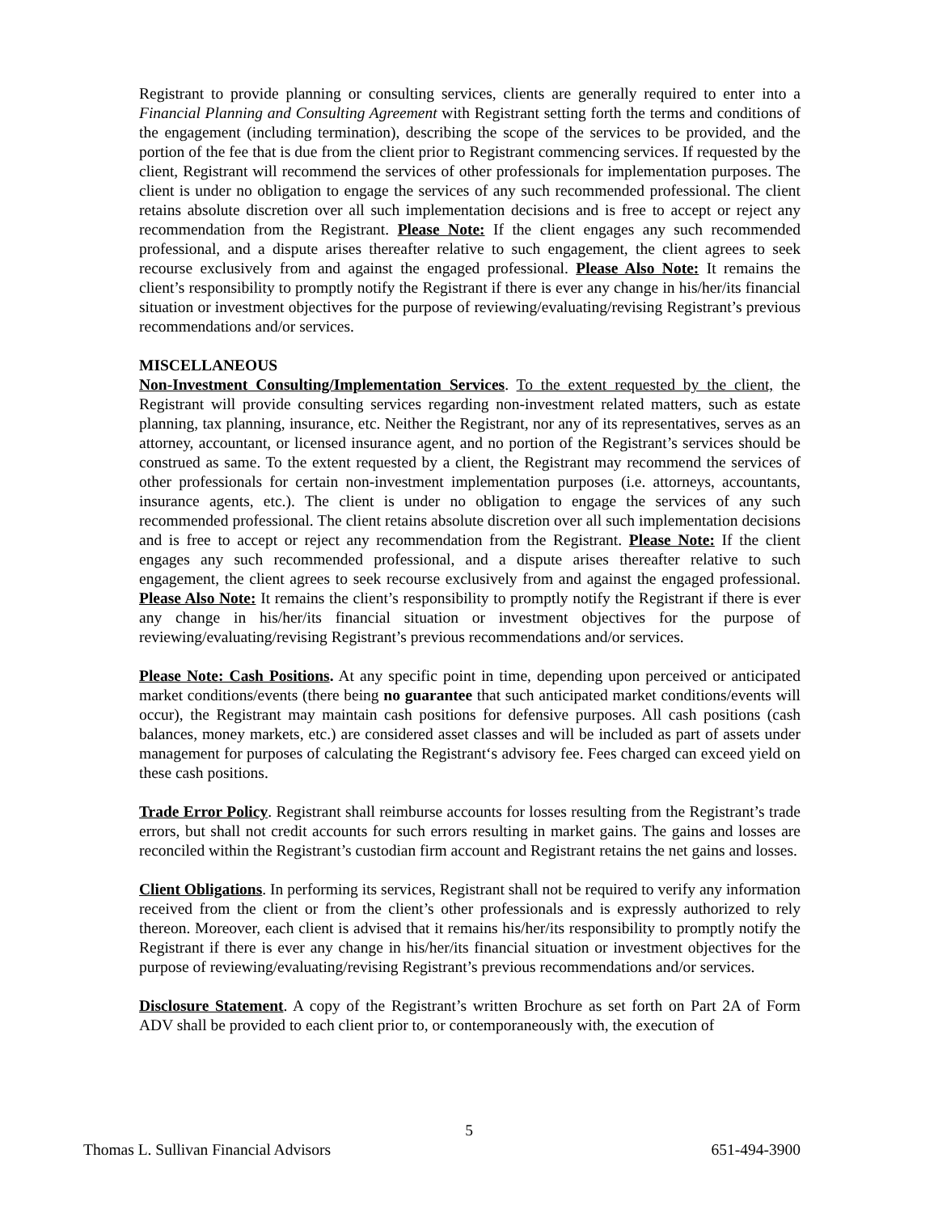Registrant to provide planning or consulting services, clients are generally required to enter into a Financial Planning and Consulting Agreement with Registrant setting forth the terms and conditions of the engagement (including termination), describing the scope of the services to be provided, and the portion of the fee that is due from the client prior to Registrant commencing services. If requested by the client, Registrant will recommend the services of other professionals for implementation purposes. The client is under no obligation to engage the services of any such recommended professional. The client retains absolute discretion over all such implementation decisions and is free to accept or reject any recommendation from the Registrant. Please Note: If the client engages any such recommended professional, and a dispute arises thereafter relative to such engagement, the client agrees to seek recourse exclusively from and against the engaged professional. Please Also Note: It remains the client’s responsibility to promptly notify the Registrant if there is ever any change in his/her/its financial situation or investment objectives for the purpose of reviewing/evaluating/revising Registrant’s previous recommendations and/or services.
MISCELLANEOUS
Non-Investment Consulting/Implementation Services. To the extent requested by the client, the Registrant will provide consulting services regarding non-investment related matters, such as estate planning, tax planning, insurance, etc. Neither the Registrant, nor any of its representatives, serves as an attorney, accountant, or licensed insurance agent, and no portion of the Registrant’s services should be construed as same. To the extent requested by a client, the Registrant may recommend the services of other professionals for certain non-investment implementation purposes (i.e. attorneys, accountants, insurance agents, etc.). The client is under no obligation to engage the services of any such recommended professional. The client retains absolute discretion over all such implementation decisions and is free to accept or reject any recommendation from the Registrant. Please Note: If the client engages any such recommended professional, and a dispute arises thereafter relative to such engagement, the client agrees to seek recourse exclusively from and against the engaged professional. Please Also Note: It remains the client’s responsibility to promptly notify the Registrant if there is ever any change in his/her/its financial situation or investment objectives for the purpose of reviewing/evaluating/revising Registrant’s previous recommendations and/or services.
Please Note: Cash Positions. At any specific point in time, depending upon perceived or anticipated market conditions/events (there being no guarantee that such anticipated market conditions/events will occur), the Registrant may maintain cash positions for defensive purposes. All cash positions (cash balances, money markets, etc.) are considered asset classes and will be included as part of assets under management for purposes of calculating the Registrant‘s advisory fee. Fees charged can exceed yield on these cash positions.
Trade Error Policy. Registrant shall reimburse accounts for losses resulting from the Registrant’s trade errors, but shall not credit accounts for such errors resulting in market gains. The gains and losses are reconciled within the Registrant’s custodian firm account and Registrant retains the net gains and losses.
Client Obligations. In performing its services, Registrant shall not be required to verify any information received from the client or from the client’s other professionals and is expressly authorized to rely thereon. Moreover, each client is advised that it remains his/her/its responsibility to promptly notify the Registrant if there is ever any change in his/her/its financial situation or investment objectives for the purpose of reviewing/evaluating/revising Registrant’s previous recommendations and/or services.
Disclosure Statement. A copy of the Registrant’s written Brochure as set forth on Part 2A of Form ADV shall be provided to each client prior to, or contemporaneously with, the execution of
5
Thomas L. Sullivan Financial Advisors 651-494-3900